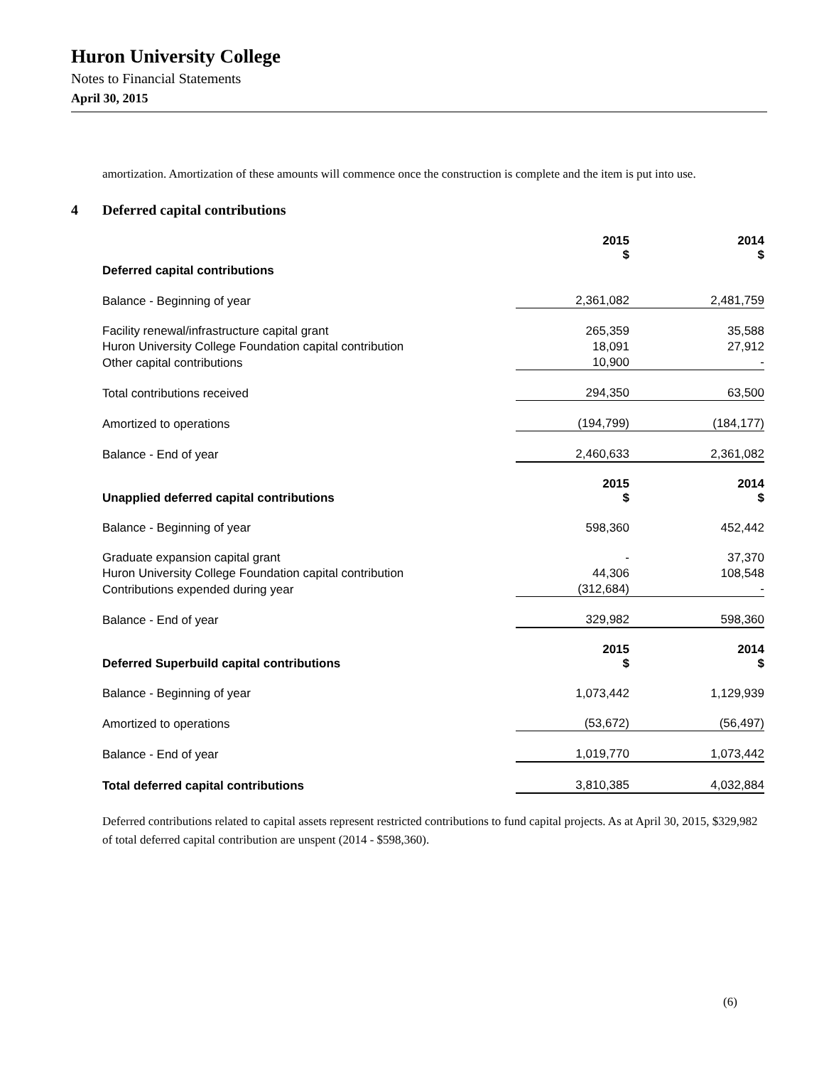Huron University College
Notes to Financial Statements
April 30, 2015
amortization. Amortization of these amounts will commence once the construction is complete and the item is put into use.
4 Deferred capital contributions
| | 2015 $ | 2014 $ |
| Deferred capital contributions | | |
| Balance - Beginning of year | 2,361,082 | 2,481,759 |
| Facility renewal/infrastructure capital grant | 265,359 | 35,588 |
| Huron University College Foundation capital contribution | 18,091 | 27,912 |
| Other capital contributions | 10,900 | - |
| Total contributions received | 294,350 | 63,500 |
| Amortized to operations | (194,799) | (184,177) |
| Balance - End of year | 2,460,633 | 2,361,082 |
| Unapplied deferred capital contributions | 2015 $ | 2014 $ |
| Balance - Beginning of year | 598,360 | 452,442 |
| Graduate expansion capital grant | - | 37,370 |
| Huron University College Foundation capital contribution | 44,306 | 108,548 |
| Contributions expended during year | (312,684) | - |
| Balance - End of year | 329,982 | 598,360 |
| Deferred Superbuild capital contributions | 2015 $ | 2014 $ |
| Balance - Beginning of year | 1,073,442 | 1,129,939 |
| Amortized to operations | (53,672) | (56,497) |
| Balance - End of year | 1,019,770 | 1,073,442 |
| Total deferred capital contributions | 3,810,385 | 4,032,884 |
Deferred contributions related to capital assets represent restricted contributions to fund capital projects. As at April 30, 2015, $329,982 of total deferred capital contribution are unspent (2014 - $598,360).
(6)